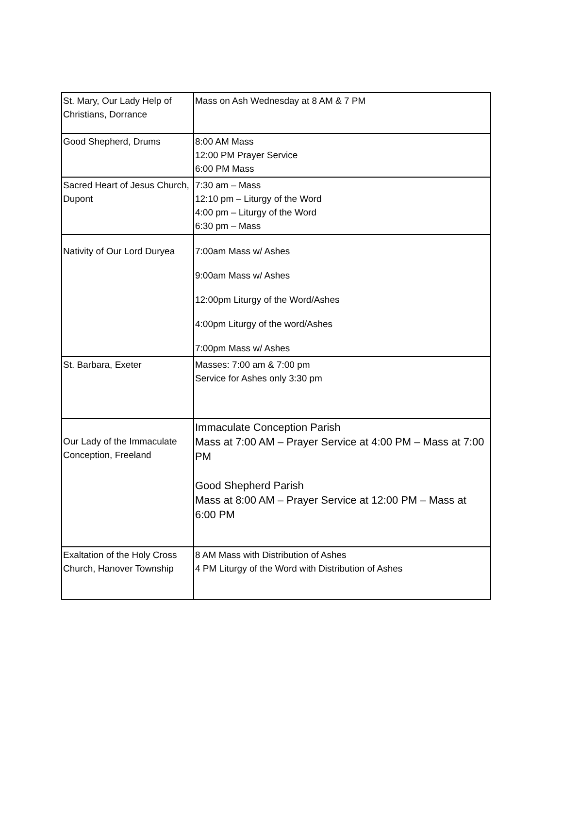| St. Mary, Our Lady Help of Christians, Dorrance | Mass on Ash Wednesday at 8 AM & 7 PM |
| Good Shepherd, Drums | 8:00 AM Mass 12:00 PM Prayer Service 6:00 PM Mass |
| Sacred Heart of Jesus Church, Dupont | 7:30 am – Mass 12:10 pm – Liturgy of the Word 4:00 pm – Liturgy of the Word 6:30 pm – Mass |
| Nativity of Our Lord Duryea | 7:00am Mass w/ Ashes 9:00am Mass w/ Ashes 12:00pm Liturgy of the Word/Ashes 4:00pm Liturgy of the word/Ashes 7:00pm Mass w/ Ashes |
| St. Barbara, Exeter | Masses: 7:00 am & 7:00 pm Service for Ashes only 3:30 pm |
| Our Lady of the Immaculate Conception, Freeland | Immaculate Conception Parish Mass at 7:00 AM – Prayer Service at 4:00 PM – Mass at 7:00 PM Good Shepherd Parish Mass at 8:00 AM – Prayer Service at 12:00 PM – Mass at 6:00 PM |
| Exaltation of the Holy Cross Church, Hanover Township | 8 AM Mass with Distribution of Ashes 4 PM Liturgy of the Word with Distribution of Ashes |